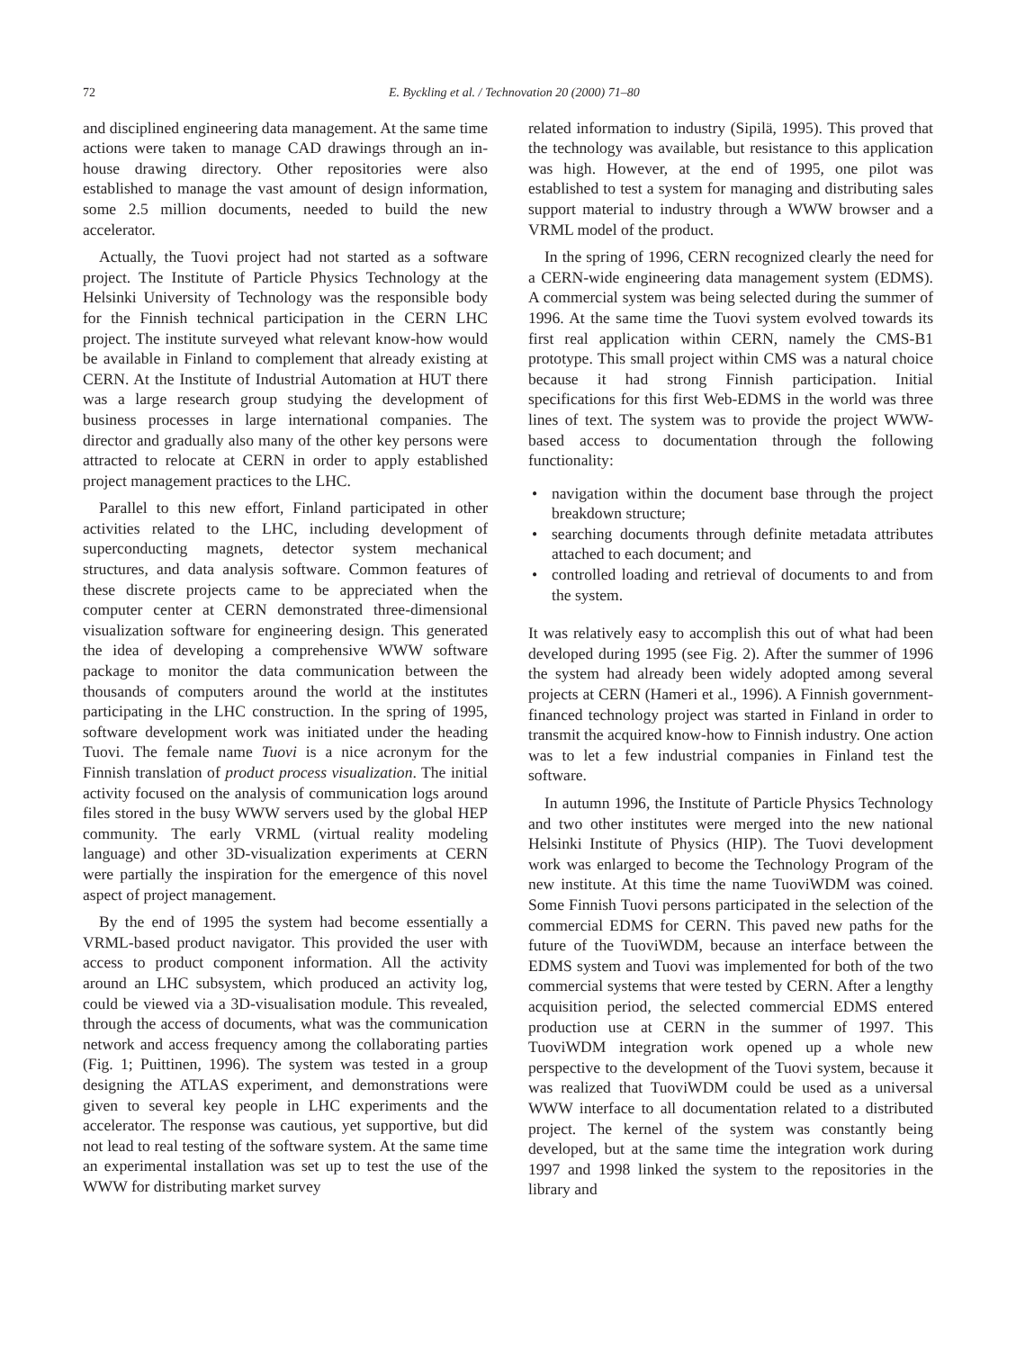72 E. Byckling et al. / Technovation 20 (2000) 71–80
and disciplined engineering data management. At the same time actions were taken to manage CAD drawings through an in-house drawing directory. Other repositories were also established to manage the vast amount of design information, some 2.5 million documents, needed to build the new accelerator.
Actually, the Tuovi project had not started as a software project. The Institute of Particle Physics Technology at the Helsinki University of Technology was the responsible body for the Finnish technical participation in the CERN LHC project. The institute surveyed what relevant know-how would be available in Finland to complement that already existing at CERN. At the Institute of Industrial Automation at HUT there was a large research group studying the development of business processes in large international companies. The director and gradually also many of the other key persons were attracted to relocate at CERN in order to apply established project management practices to the LHC.
Parallel to this new effort, Finland participated in other activities related to the LHC, including development of superconducting magnets, detector system mechanical structures, and data analysis software. Common features of these discrete projects came to be appreciated when the computer center at CERN demonstrated three-dimensional visualization software for engineering design. This generated the idea of developing a comprehensive WWW software package to monitor the data communication between the thousands of computers around the world at the institutes participating in the LHC construction. In the spring of 1995, software development work was initiated under the heading Tuovi. The female name Tuovi is a nice acronym for the Finnish translation of product process visualization. The initial activity focused on the analysis of communication logs around files stored in the busy WWW servers used by the global HEP community. The early VRML (virtual reality modeling language) and other 3D-visualization experiments at CERN were partially the inspiration for the emergence of this novel aspect of project management.
By the end of 1995 the system had become essentially a VRML-based product navigator. This provided the user with access to product component information. All the activity around an LHC subsystem, which produced an activity log, could be viewed via a 3D-visualisation module. This revealed, through the access of documents, what was the communication network and access frequency among the collaborating parties (Fig. 1; Puittinen, 1996). The system was tested in a group designing the ATLAS experiment, and demonstrations were given to several key people in LHC experiments and the accelerator. The response was cautious, yet supportive, but did not lead to real testing of the software system. At the same time an experimental installation was set up to test the use of the WWW for distributing market survey
related information to industry (Sipilä, 1995). This proved that the technology was available, but resistance to this application was high. However, at the end of 1995, one pilot was established to test a system for managing and distributing sales support material to industry through a WWW browser and a VRML model of the product.
In the spring of 1996, CERN recognized clearly the need for a CERN-wide engineering data management system (EDMS). A commercial system was being selected during the summer of 1996. At the same time the Tuovi system evolved towards its first real application within CERN, namely the CMS-B1 prototype. This small project within CMS was a natural choice because it had strong Finnish participation. Initial specifications for this first Web-EDMS in the world was three lines of text. The system was to provide the project WWW-based access to documentation through the following functionality:
• navigation within the document base through the project breakdown structure;
• searching documents through definite metadata attributes attached to each document; and
• controlled loading and retrieval of documents to and from the system.
It was relatively easy to accomplish this out of what had been developed during 1995 (see Fig. 2). After the summer of 1996 the system had already been widely adopted among several projects at CERN (Hameri et al., 1996). A Finnish government-financed technology project was started in Finland in order to transmit the acquired know-how to Finnish industry. One action was to let a few industrial companies in Finland test the software.
In autumn 1996, the Institute of Particle Physics Technology and two other institutes were merged into the new national Helsinki Institute of Physics (HIP). The Tuovi development work was enlarged to become the Technology Program of the new institute. At this time the name TuoviWDM was coined. Some Finnish Tuovi persons participated in the selection of the commercial EDMS for CERN. This paved new paths for the future of the TuoviWDM, because an interface between the EDMS system and Tuovi was implemented for both of the two commercial systems that were tested by CERN. After a lengthy acquisition period, the selected commercial EDMS entered production use at CERN in the summer of 1997. This TuoviWDM integration work opened up a whole new perspective to the development of the Tuovi system, because it was realized that TuoviWDM could be used as a universal WWW interface to all documentation related to a distributed project. The kernel of the system was constantly being developed, but at the same time the integration work during 1997 and 1998 linked the system to the repositories in the library and